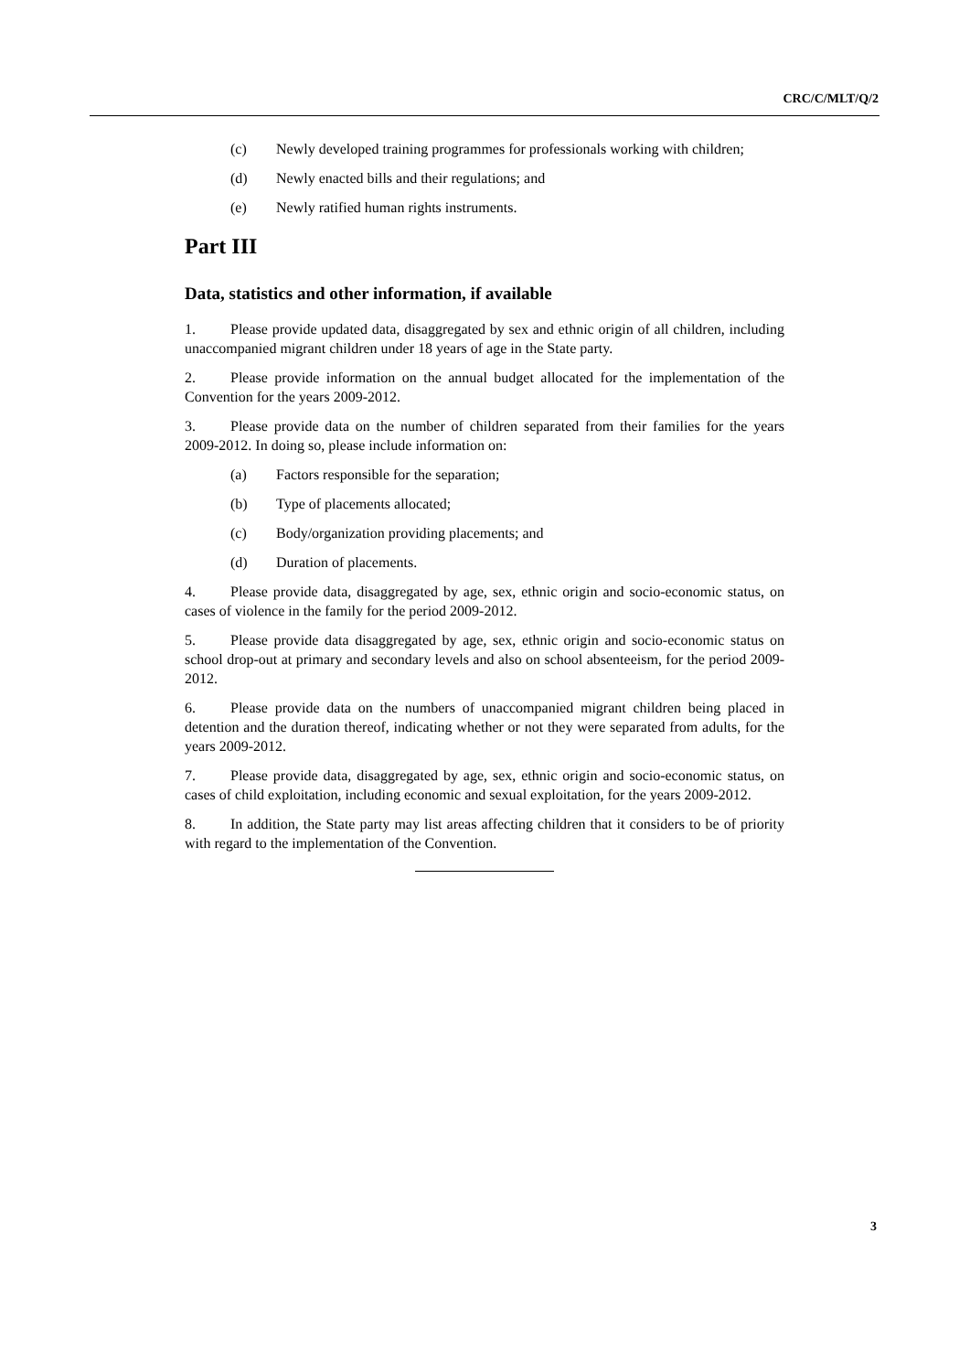CRC/C/MLT/Q/2
(c) Newly developed training programmes for professionals working with children;
(d) Newly enacted bills and their regulations; and
(e) Newly ratified human rights instruments.
Part III
Data, statistics and other information, if available
1. Please provide updated data, disaggregated by sex and ethnic origin of all children, including unaccompanied migrant children under 18 years of age in the State party.
2. Please provide information on the annual budget allocated for the implementation of the Convention for the years 2009-2012.
3. Please provide data on the number of children separated from their families for the years 2009-2012. In doing so, please include information on:
(a) Factors responsible for the separation;
(b) Type of placements allocated;
(c) Body/organization providing placements; and
(d) Duration of placements.
4. Please provide data, disaggregated by age, sex, ethnic origin and socio-economic status, on cases of violence in the family for the period 2009-2012.
5. Please provide data disaggregated by age, sex, ethnic origin and socio-economic status on school drop-out at primary and secondary levels and also on school absenteeism, for the period 2009-2012.
6. Please provide data on the numbers of unaccompanied migrant children being placed in detention and the duration thereof, indicating whether or not they were separated from adults, for the years 2009-2012.
7. Please provide data, disaggregated by age, sex, ethnic origin and socio-economic status, on cases of child exploitation, including economic and sexual exploitation, for the years 2009-2012.
8. In addition, the State party may list areas affecting children that it considers to be of priority with regard to the implementation of the Convention.
3